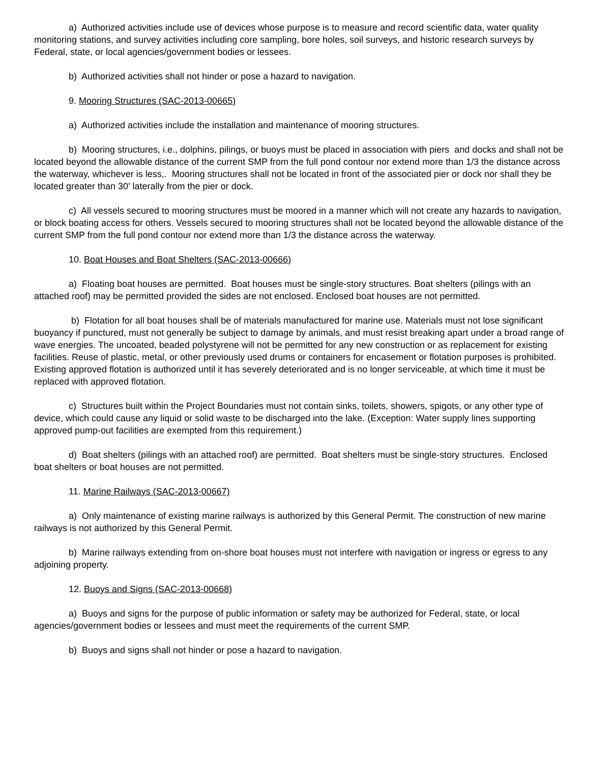a) Authorized activities include use of devices whose purpose is to measure and record scientific data, water quality monitoring stations, and survey activities including core sampling, bore holes, soil surveys, and historic research surveys by Federal, state, or local agencies/government bodies or lessees.
b) Authorized activities shall not hinder or pose a hazard to navigation.
9. Mooring Structures (SAC-2013-00665)
a) Authorized activities include the installation and maintenance of mooring structures.
b) Mooring structures, i.e., dolphins, pilings, or buoys must be placed in association with piers and docks and shall not be located beyond the allowable distance of the current SMP from the full pond contour nor extend more than 1/3 the distance across the waterway, whichever is less,. Mooring structures shall not be located in front of the associated pier or dock nor shall they be located greater than 30' laterally from the pier or dock.
c) All vessels secured to mooring structures must be moored in a manner which will not create any hazards to navigation, or block boating access for others. Vessels secured to mooring structures shall not be located beyond the allowable distance of the current SMP from the full pond contour nor extend more than 1/3 the distance across the waterway.
10. Boat Houses and Boat Shelters (SAC-2013-00666)
a) Floating boat houses are permitted. Boat houses must be single-story structures. Boat shelters (pilings with an attached roof) may be permitted provided the sides are not enclosed. Enclosed boat houses are not permitted.
b) Flotation for all boat houses shall be of materials manufactured for marine use. Materials must not lose significant buoyancy if punctured, must not generally be subject to damage by animals, and must resist breaking apart under a broad range of wave energies. The uncoated, beaded polystyrene will not be permitted for any new construction or as replacement for existing facilities. Reuse of plastic, metal, or other previously used drums or containers for encasement or flotation purposes is prohibited. Existing approved flotation is authorized until it has severely deteriorated and is no longer serviceable, at which time it must be replaced with approved flotation.
c) Structures built within the Project Boundaries must not contain sinks, toilets, showers, spigots, or any other type of device, which could cause any liquid or solid waste to be discharged into the lake. (Exception: Water supply lines supporting approved pump-out facilities are exempted from this requirement.)
d) Boat shelters (pilings with an attached roof) are permitted. Boat shelters must be single-story structures. Enclosed boat shelters or boat houses are not permitted.
11. Marine Railways (SAC-2013-00667)
a) Only maintenance of existing marine railways is authorized by this General Permit. The construction of new marine railways is not authorized by this General Permit.
b) Marine railways extending from on-shore boat houses must not interfere with navigation or ingress or egress to any adjoining property.
12. Buoys and Signs (SAC-2013-00668)
a) Buoys and signs for the purpose of public information or safety may be authorized for Federal, state, or local agencies/government bodies or lessees and must meet the requirements of the current SMP.
b) Buoys and signs shall not hinder or pose a hazard to navigation.